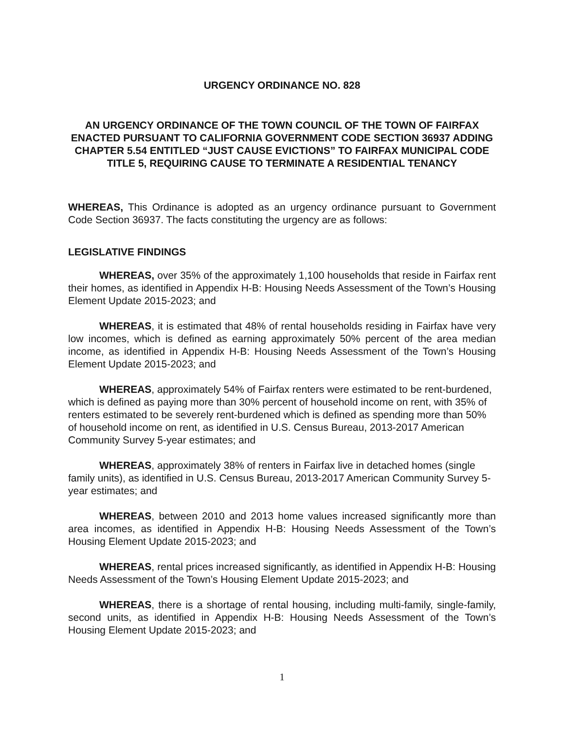URGENCY ORDINANCE NO. 828
AN URGENCY ORDINANCE OF THE TOWN COUNCIL OF THE TOWN OF FAIRFAX ENACTED PURSUANT TO CALIFORNIA GOVERNMENT CODE SECTION 36937 ADDING CHAPTER 5.54 ENTITLED “JUST CAUSE EVICTIONS” TO FAIRFAX MUNICIPAL CODE TITLE 5, REQUIRING CAUSE TO TERMINATE A RESIDENTIAL TENANCY
WHEREAS, This Ordinance is adopted as an urgency ordinance pursuant to Government Code Section 36937. The facts constituting the urgency are as follows:
LEGISLATIVE FINDINGS
WHEREAS, over 35% of the approximately 1,100 households that reside in Fairfax rent their homes, as identified in Appendix H-B: Housing Needs Assessment of the Town’s Housing Element Update 2015-2023; and
WHEREAS, it is estimated that 48% of rental households residing in Fairfax have very low incomes, which is defined as earning approximately 50% percent of the area median income, as identified in Appendix H-B: Housing Needs Assessment of the Town’s Housing Element Update 2015-2023; and
WHEREAS, approximately 54% of Fairfax renters were estimated to be rent-burdened, which is defined as paying more than 30% percent of household income on rent, with 35% of renters estimated to be severely rent-burdened which is defined as spending more than 50% of household income on rent, as identified in U.S. Census Bureau, 2013-2017 American Community Survey 5-year estimates; and
WHEREAS, approximately 38% of renters in Fairfax live in detached homes (single family units), as identified in U.S. Census Bureau, 2013-2017 American Community Survey 5-year estimates; and
WHEREAS, between 2010 and 2013 home values increased significantly more than area incomes, as identified in Appendix H-B: Housing Needs Assessment of the Town’s Housing Element Update 2015-2023; and
WHEREAS, rental prices increased significantly, as identified in Appendix H-B: Housing Needs Assessment of the Town’s Housing Element Update 2015-2023; and
WHEREAS, there is a shortage of rental housing, including multi-family, single-family, second units, as identified in Appendix H-B: Housing Needs Assessment of the Town’s Housing Element Update 2015-2023; and
1